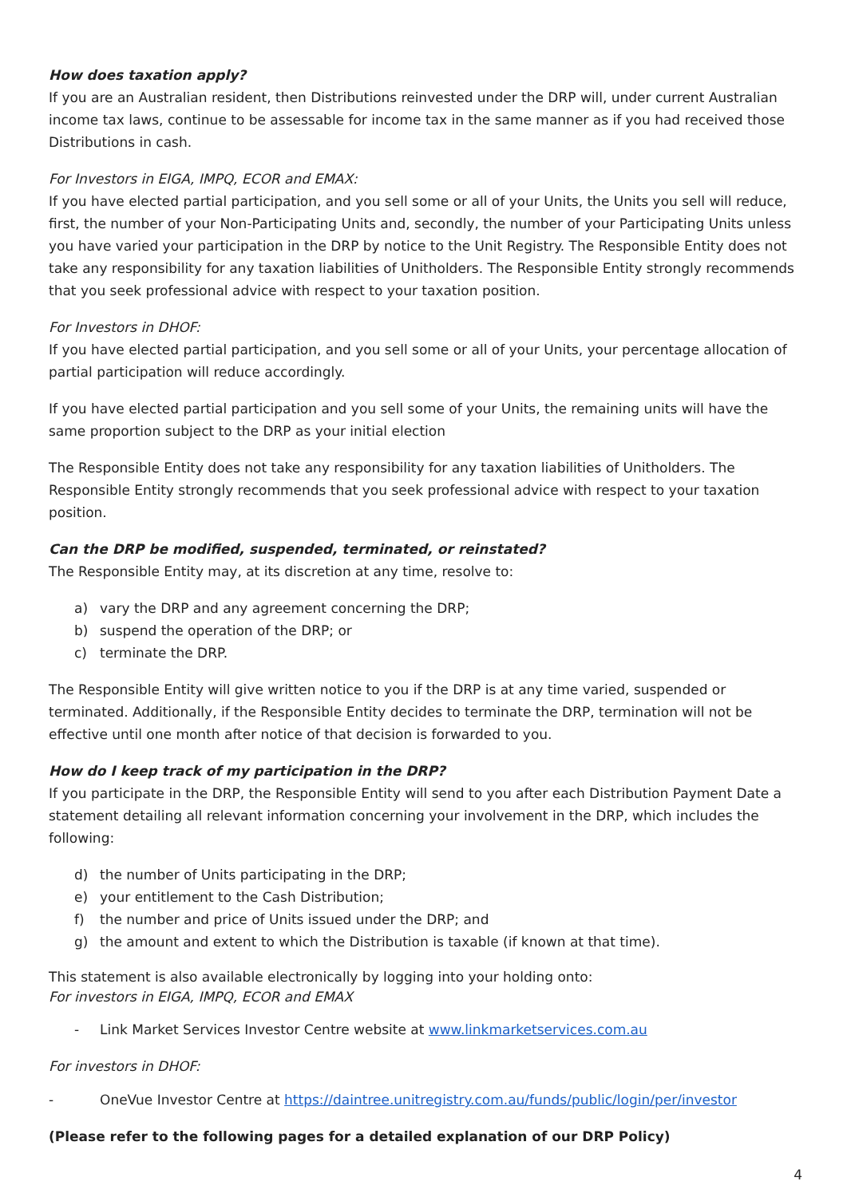How does taxation apply?
If you are an Australian resident, then Distributions reinvested under the DRP will, under current Australian income tax laws, continue to be assessable for income tax in the same manner as if you had received those Distributions in cash.
For Investors in EIGA, IMPQ, ECOR and EMAX:
If you have elected partial participation, and you sell some or all of your Units, the Units you sell will reduce, first, the number of your Non-Participating Units and, secondly, the number of your Participating Units unless you have varied your participation in the DRP by notice to the Unit Registry. The Responsible Entity does not take any responsibility for any taxation liabilities of Unitholders. The Responsible Entity strongly recommends that you seek professional advice with respect to your taxation position.
For Investors in DHOF:
If you have elected partial participation, and you sell some or all of your Units, your percentage allocation of partial participation will reduce accordingly.
If you have elected partial participation and you sell some of your Units, the remaining units will have the same proportion subject to the DRP as your initial election
The Responsible Entity does not take any responsibility for any taxation liabilities of Unitholders. The Responsible Entity strongly recommends that you seek professional advice with respect to your taxation position.
Can the DRP be modified, suspended, terminated, or reinstated?
The Responsible Entity may, at its discretion at any time, resolve to:
a) vary the DRP and any agreement concerning the DRP;
b) suspend the operation of the DRP; or
c) terminate the DRP.
The Responsible Entity will give written notice to you if the DRP is at any time varied, suspended or terminated. Additionally, if the Responsible Entity decides to terminate the DRP, termination will not be effective until one month after notice of that decision is forwarded to you.
How do I keep track of my participation in the DRP?
If you participate in the DRP, the Responsible Entity will send to you after each Distribution Payment Date a statement detailing all relevant information concerning your involvement in the DRP, which includes the following:
d) the number of Units participating in the DRP;
e) your entitlement to the Cash Distribution;
f) the number and price of Units issued under the DRP; and
g) the amount and extent to which the Distribution is taxable (if known at that time).
This statement is also available electronically by logging into your holding onto:
For investors in EIGA, IMPQ, ECOR and EMAX
- Link Market Services Investor Centre website at www.linkmarketservices.com.au
For investors in DHOF:
- OneVue Investor Centre at https://daintree.unitregistry.com.au/funds/public/login/per/investor
(Please refer to the following pages for a detailed explanation of our DRP Policy)
4